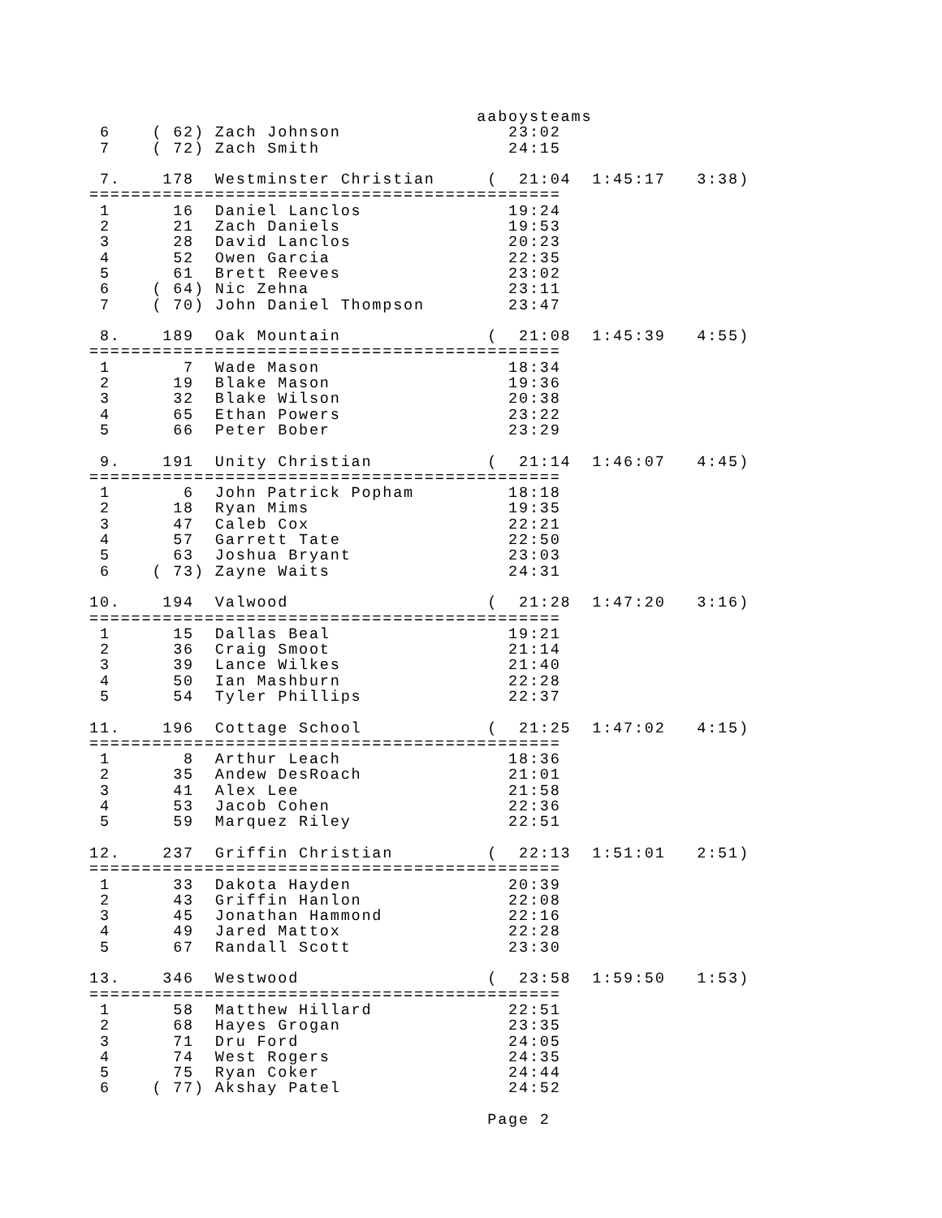aaboysteams
 6    ( 62) Zach Johnson                23:02
 7    ( 72) Zach Smith                  24:15

 7.    178  Westminster Christian     (  21:04  1:45:17   3:38)
=============================================
 1      16  Daniel Lanclos              19:24
 2      21  Zach Daniels                19:53
 3      28  David Lanclos               20:23
 4      52  Owen Garcia                 22:35
 5      61  Brett Reeves                23:02
 6    ( 64) Nic Zehna                   23:11
 7    ( 70) John Daniel Thompson        23:47

 8.    189  Oak Mountain              (  21:08  1:45:39   4:55)
=============================================
 1       7  Wade Mason                  18:34
 2      19  Blake Mason                 19:36
 3      32  Blake Wilson                20:38
 4      65  Ethan Powers                23:22
 5      66  Peter Bober                 23:29

 9.    191  Unity Christian           (  21:14  1:46:07   4:45)
=============================================
 1       6  John Patrick Popham         18:18
 2      18  Ryan Mims                   19:35
 3      47  Caleb Cox                   22:21
 4      57  Garrett Tate                22:50
 5      63  Joshua Bryant               23:03
 6    ( 73) Zayne Waits                 24:31

10.    194  Valwood                   (  21:28  1:47:20   3:16)
=============================================
 1      15  Dallas Beal                 19:21
 2      36  Craig Smoot                 21:14
 3      39  Lance Wilkes                21:40
 4      50  Ian Mashburn                22:28
 5      54  Tyler Phillips              22:37

11.    196  Cottage School            (  21:25  1:47:02   4:15)
=============================================
 1       8  Arthur Leach                18:36
 2      35  Andew DesRoach              21:01
 3      41  Alex Lee                    21:58
 4      53  Jacob Cohen                 22:36
 5      59  Marquez Riley               22:51

12.    237  Griffin Christian         (  22:13  1:51:01   2:51)
=============================================
 1      33  Dakota Hayden               20:39
 2      43  Griffin Hanlon              22:08
 3      45  Jonathan Hammond            22:16
 4      49  Jared Mattox                22:28
 5      67  Randall Scott               23:30

13.    346  Westwood                  (  23:58  1:59:50   1:53)
=============================================
 1      58  Matthew Hillard             22:51
 2      68  Hayes Grogan                23:35
 3      71  Dru Ford                    24:05
 4      74  West Rogers                 24:35
 5      75  Ryan Coker                  24:44
 6    ( 77) Akshay Patel                24:52

                                      Page 2